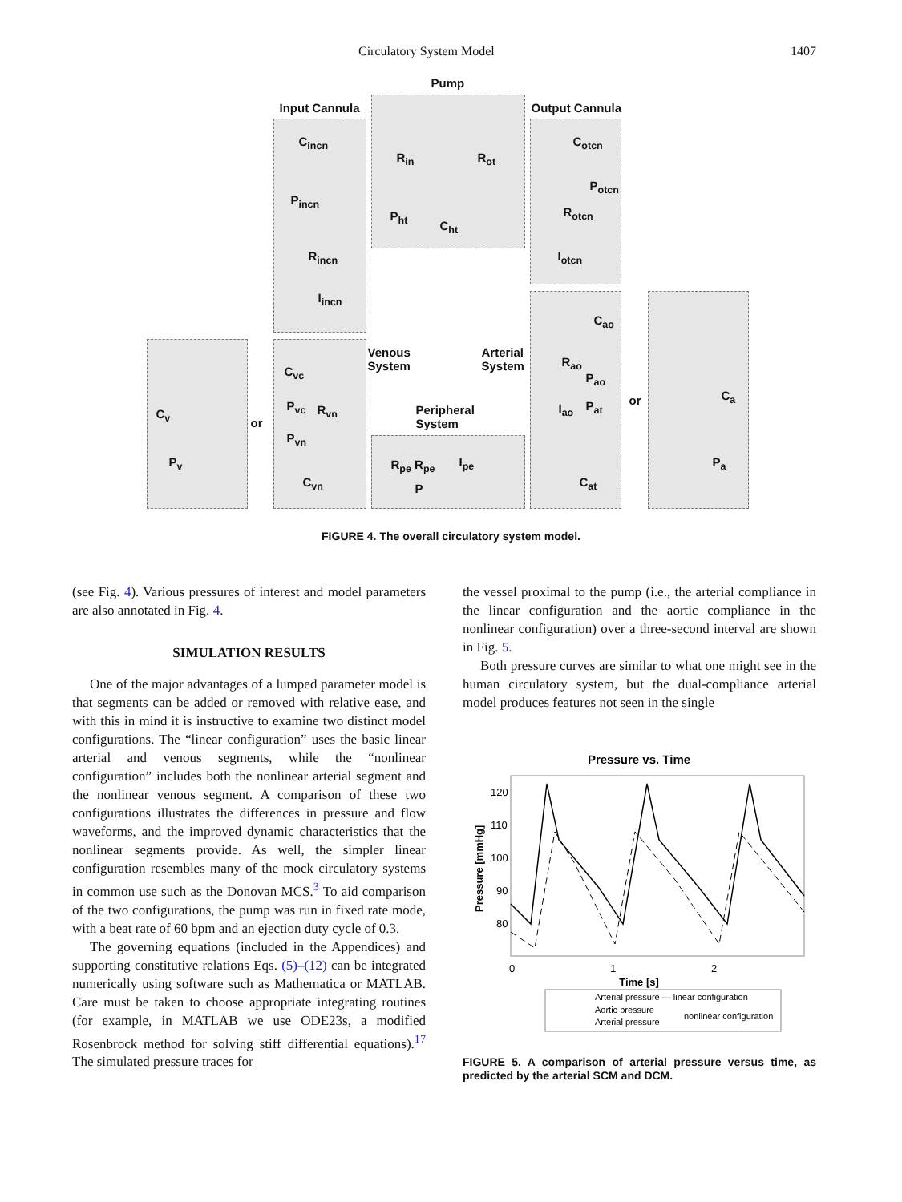Circulatory System Model 1407
Pump
Input Cannula Output Cannula
Venous
System
Arterial
System
Peripheral
System
C<sub>incn</sub> C<sub>otcn</sub>
R<sub>in</sub> R<sub>ot</sub>
C<sub>ht</sub>
P<sub>incn</sub>
P<sub>ht</sub>
P<sub>otcn</sub>
R<sub>otcn</sub>
R<sub>incn</sub> I<sub>otcn</sub>
I<sub>incn</sub>
C<sub>ao</sub>
C<sub>vc</sub>
R<sub>ao</sub>
P<sub>ao</sub>
C<sub>v</sub>
or
P<sub>vc</sub> R<sub>vn</sub> I<sub>ao</sub> P<sub>at</sub> or C<sub>a</sub>
P<sub>vn</sub>
P<sub>v</sub> R<sub>pe</sub> R<sub>pe</sub> I<sub>pe</sub>
P C<sub>vn</sub> C<sub>at</sub>
P<sub>a</sub>
FIGURE 4. The overall circulatory system model.
(see Fig. 4). Various pressures of interest and model parameters are also annotated in Fig. 4.
SIMULATION RESULTS
One of the major advantages of a lumped parameter model is that segments can be added or removed with relative ease, and with this in mind it is instructive to examine two distinct model configurations. The “linear configuration” uses the basic linear arterial and venous segments, while the “nonlinear configuration” includes both the nonlinear arterial segment and the nonlinear venous segment. A comparison of these two configurations illustrates the differences in pressure and flow waveforms, and the improved dynamic characteristics that the nonlinear segments provide. As well, the simpler linear configuration resembles many of the mock circulatory systems in common use such as the Donovan MCS.<sup>3</sup> To aid comparison of the two configurations, the pump was run in fixed rate mode, with a beat rate of 60 bpm and an ejection duty cycle of 0.3.
The governing equations (included in the Appendices) and supporting constitutive relations Eqs. (5)–(12) can be integrated numerically using software such as Mathematica or MATLAB. Care must be taken to choose appropriate integrating routines (for example, in MATLAB we use ODE23s, a modified Rosenbrock method for solving stiff differential equations).<sup>17</sup> The simulated pressure traces for
the vessel proximal to the pump (i.e., the arterial compliance in the linear configuration and the aortic compliance in the nonlinear configuration) over a three-second interval are shown in Fig. 5.
Both pressure curves are similar to what one might see in the human circulatory system, but the dual-compliance arterial model produces features not seen in the single
Pressure vs. Time
120
110
100
90
80
0
1
2
Time [s]
Pressure [mmHg]
Arterial pressure — linear configuration
Aortic pressure
Arterial pressure
nonlinear configuration
FIGURE 5. A comparison of arterial pressure versus time, as predicted by the arterial SCM and DCM.